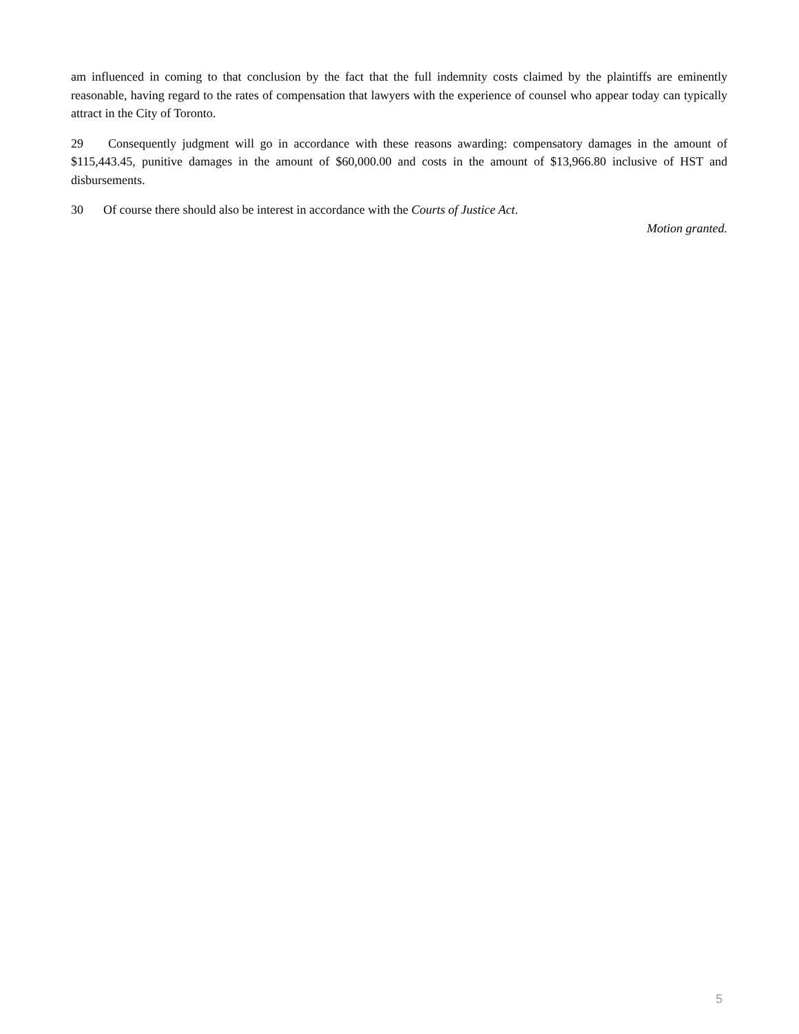am influenced in coming to that conclusion by the fact that the full indemnity costs claimed by the plaintiffs are eminently reasonable, having regard to the rates of compensation that lawyers with the experience of counsel who appear today can typically attract in the City of Toronto.
29 Consequently judgment will go in accordance with these reasons awarding: compensatory damages in the amount of $115,443.45, punitive damages in the amount of $60,000.00 and costs in the amount of $13,966.80 inclusive of HST and disbursements.
30 Of course there should also be interest in accordance with the Courts of Justice Act.
Motion granted.
5